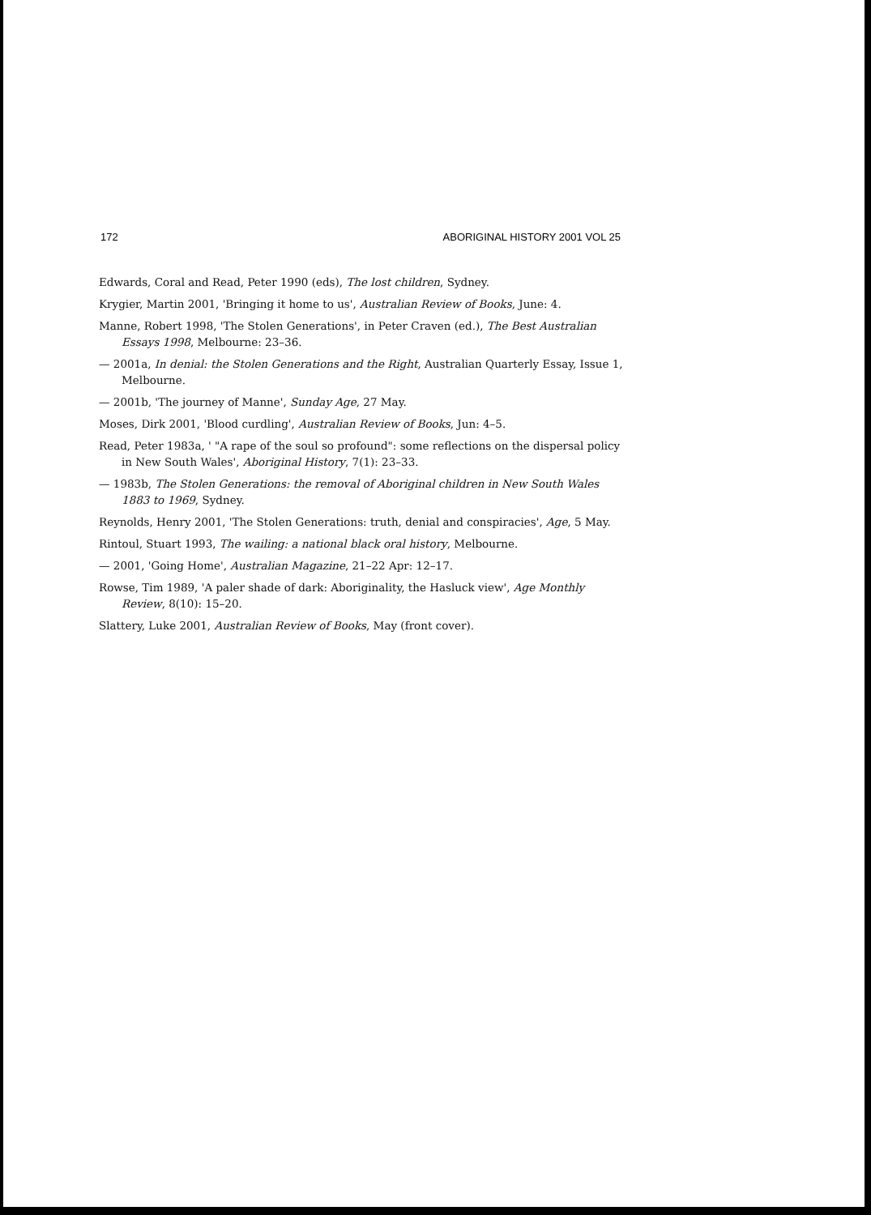172 ABORIGINAL HISTORY 2001 VOL 25
Edwards, Coral and Read, Peter 1990 (eds), The lost children, Sydney.
Krygier, Martin 2001, 'Bringing it home to us', Australian Review of Books, June: 4.
Manne, Robert 1998, 'The Stolen Generations', in Peter Craven (ed.), The Best Australian Essays 1998, Melbourne: 23–36.
— 2001a, In denial: the Stolen Generations and the Right, Australian Quarterly Essay, Issue 1, Melbourne.
— 2001b, 'The journey of Manne', Sunday Age, 27 May.
Moses, Dirk 2001, 'Blood curdling', Australian Review of Books, Jun: 4–5.
Read, Peter 1983a, ' "A rape of the soul so profound": some reflections on the dispersal policy in New South Wales', Aboriginal History, 7(1): 23–33.
— 1983b, The Stolen Generations: the removal of Aboriginal children in New South Wales 1883 to 1969, Sydney.
Reynolds, Henry 2001, 'The Stolen Generations: truth, denial and conspiracies', Age, 5 May.
Rintoul, Stuart 1993, The wailing: a national black oral history, Melbourne.
— 2001, 'Going Home', Australian Magazine, 21–22 Apr: 12–17.
Rowse, Tim 1989, 'A paler shade of dark: Aboriginality, the Hasluck view', Age Monthly Review, 8(10): 15–20.
Slattery, Luke 2001, Australian Review of Books, May (front cover).